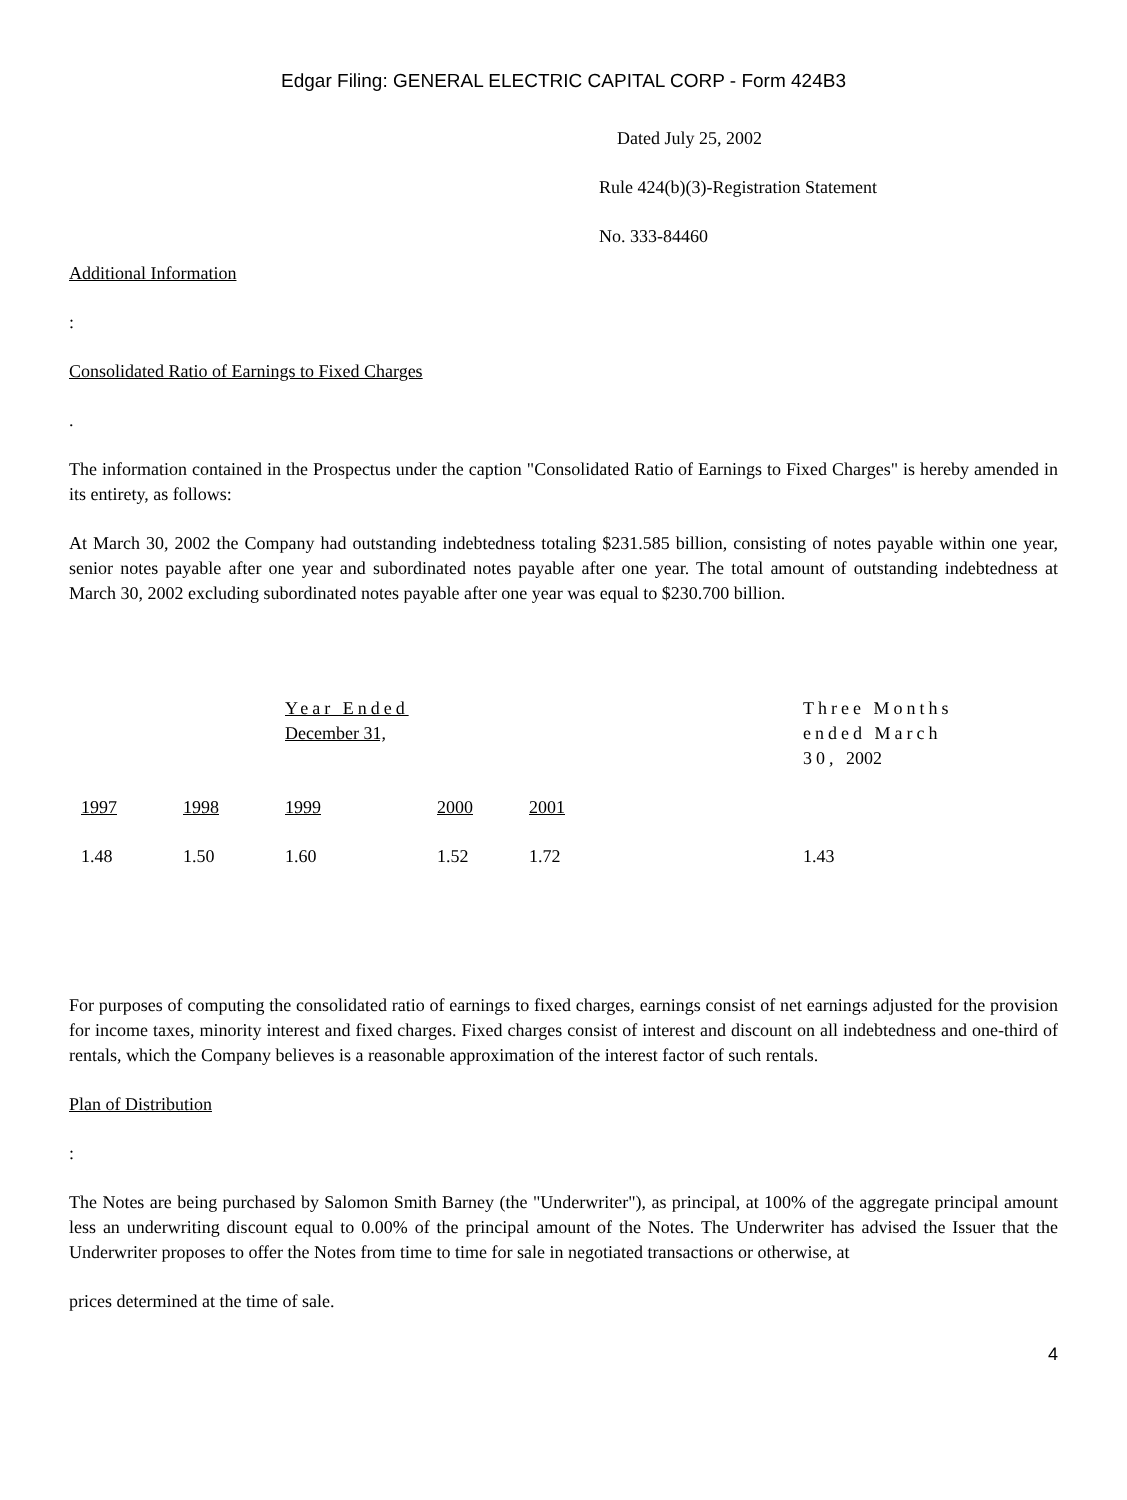Edgar Filing: GENERAL ELECTRIC CAPITAL CORP - Form 424B3
Dated July 25, 2002
Rule 424(b)(3)-Registration Statement
No. 333-84460
Additional Information
:
Consolidated Ratio of Earnings to Fixed Charges
.
The information contained in the Prospectus under the caption "Consolidated Ratio of Earnings to Fixed Charges" is hereby amended in its entirety, as follows:
At March 30, 2002 the Company had outstanding indebtedness totaling $231.585 billion, consisting of notes payable within one year, senior notes payable after one year and subordinated notes payable after one year. The total amount of outstanding indebtedness at March 30, 2002 excluding subordinated notes payable after one year was equal to $230.700 billion.
| | | Year Ended December 31, | | | | Three Months ended March 30, 2002 |
| 1997 | 1998 | 1999 | 2000 | 2001 | | |
| 1.48 | 1.50 | 1.60 | 1.52 | 1.72 | | 1.43 |
For purposes of computing the consolidated ratio of earnings to fixed charges, earnings consist of net earnings adjusted for the provision for income taxes, minority interest and fixed charges. Fixed charges consist of interest and discount on all indebtedness and one-third of rentals, which the Company believes is a reasonable approximation of the interest factor of such rentals.
Plan of Distribution
:
The Notes are being purchased by Salomon Smith Barney (the "Underwriter"), as principal, at 100% of the aggregate principal amount less an underwriting discount equal to 0.00% of the principal amount of the Notes. The Underwriter has advised the Issuer that the Underwriter proposes to offer the Notes from time to time for sale in negotiated transactions or otherwise, at
prices determined at the time of sale.
4